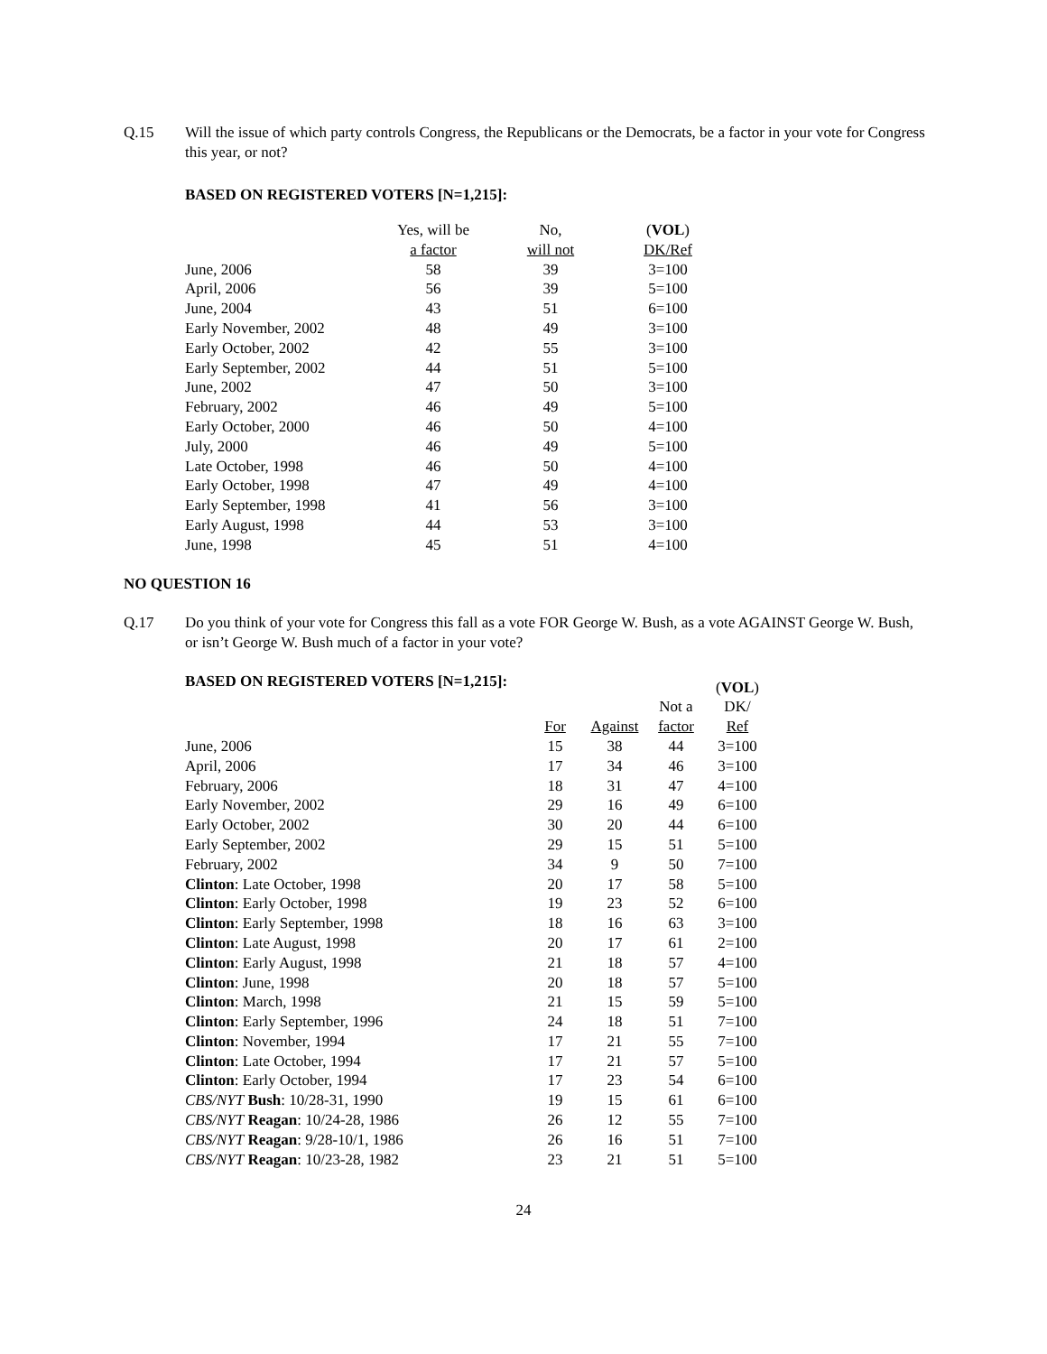Q.15 Will the issue of which party controls Congress, the Republicans or the Democrats, be a factor in your vote for Congress this year, or not?
BASED ON REGISTERED VOTERS [N=1,215]:
| | Yes, will be a factor | No, will not | ( VOL ) DK/Ref |
| --- | --- | --- | --- |
| June, 2006 | 58 | 39 | 3=100 |
| April, 2006 | 56 | 39 | 5=100 |
| June, 2004 | 43 | 51 | 6=100 |
| Early November, 2002 | 48 | 49 | 3=100 |
| Early October, 2002 | 42 | 55 | 3=100 |
| Early September, 2002 | 44 | 51 | 5=100 |
| June, 2002 | 47 | 50 | 3=100 |
| February, 2002 | 46 | 49 | 5=100 |
| Early October, 2000 | 46 | 50 | 4=100 |
| July, 2000 | 46 | 49 | 5=100 |
| Late October, 1998 | 46 | 50 | 4=100 |
| Early October, 1998 | 47 | 49 | 4=100 |
| Early September, 1998 | 41 | 56 | 3=100 |
| Early August, 1998 | 44 | 53 | 3=100 |
| June, 1998 | 45 | 51 | 4=100 |
NO QUESTION 16
Q.17 Do you think of your vote for Congress this fall as a vote FOR George W. Bush, as a vote AGAINST George W. Bush, or isn’t George W. Bush much of a factor in your vote?
BASED ON REGISTERED VOTERS [N=1,215]:
| | For | Against | Not a factor | ( VOL ) DK/ Ref |
| --- | --- | --- | --- | --- |
| June, 2006 | 15 | 38 | 44 | 3=100 |
| April, 2006 | 17 | 34 | 46 | 3=100 |
| February, 2006 | 18 | 31 | 47 | 4=100 |
| Early November, 2002 | 29 | 16 | 49 | 6=100 |
| Early October, 2002 | 30 | 20 | 44 | 6=100 |
| Early September, 2002 | 29 | 15 | 51 | 5=100 |
| February, 2002 | 34 | 9 | 50 | 7=100 |
| Clinton : Late October, 1998 | 20 | 17 | 58 | 5=100 |
| Clinton : Early October, 1998 | 19 | 23 | 52 | 6=100 |
| Clinton : Early September, 1998 | 18 | 16 | 63 | 3=100 |
| Clinton : Late August, 1998 | 20 | 17 | 61 | 2=100 |
| Clinton : Early August, 1998 | 21 | 18 | 57 | 4=100 |
| Clinton : June, 1998 | 20 | 18 | 57 | 5=100 |
| Clinton : March, 1998 | 21 | 15 | 59 | 5=100 |
| Clinton : Early September, 1996 | 24 | 18 | 51 | 7=100 |
| Clinton : November, 1994 | 17 | 21 | 55 | 7=100 |
| Clinton : Late October, 1994 | 17 | 21 | 57 | 5=100 |
| Clinton : Early October, 1994 | 17 | 23 | 54 | 6=100 |
| CBS/NYT Bush : 10/28-31, 1990 | 19 | 15 | 61 | 6=100 |
| CBS/NYT Reagan : 10/24-28, 1986 | 26 | 12 | 55 | 7=100 |
| CBS/NYT Reagan : 9/28-10/1, 1986 | 26 | 16 | 51 | 7=100 |
| CBS/NYT Reagan : 10/23-28, 1982 | 23 | 21 | 51 | 5=100 |
24